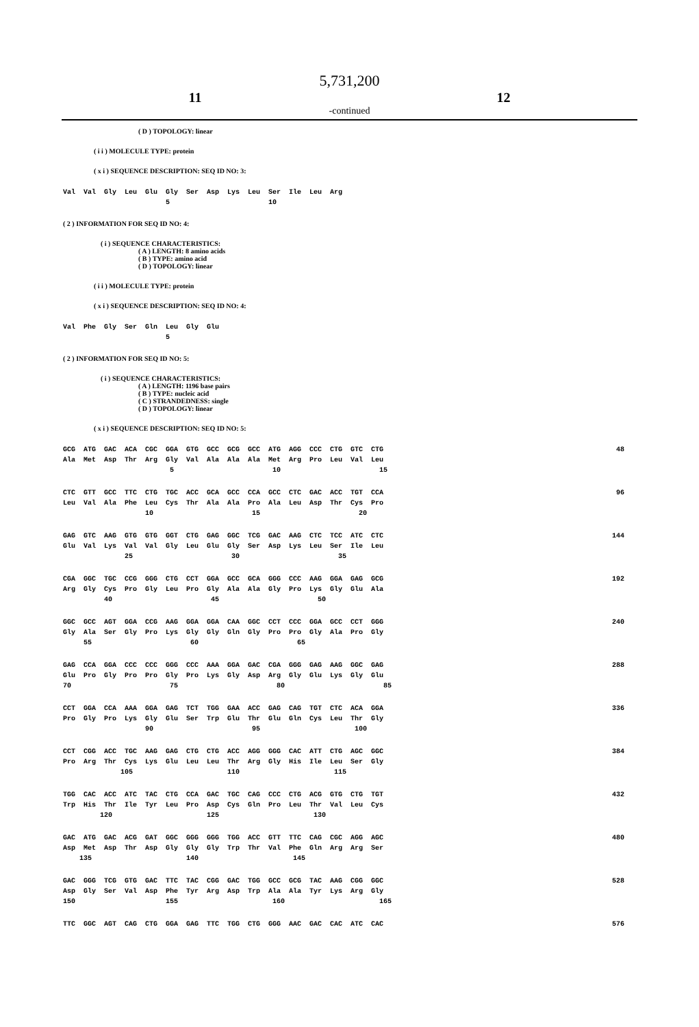5,731,200
11 12
-continued
( D ) TOPOLOGY: linear
( i i ) MOLECULE TYPE: protein
( x i ) SEQUENCE DESCRIPTION: SEQ ID NO: 3:
Val Val Gly Leu Glu Gly Ser Asp Lys Leu Ser Ile Leu Arg 5 10
( 2 ) INFORMATION FOR SEQ ID NO: 4:
( i ) SEQUENCE CHARACTERISTICS:
( A ) LENGTH: 8 amino acids
( B ) TYPE: amino acid
( D ) TOPOLOGY: linear
( i i ) MOLECULE TYPE: protein
( x i ) SEQUENCE DESCRIPTION: SEQ ID NO: 4:
Val Phe Gly Ser Gln Leu Gly Glu 5
( 2 ) INFORMATION FOR SEQ ID NO: 5:
( i ) SEQUENCE CHARACTERISTICS:
( A ) LENGTH: 1196 base pairs
( B ) TYPE: nucleic acid
( C ) STRANDEDNESS: single
( D ) TOPOLOGY: linear
( x i ) SEQUENCE DESCRIPTION: SEQ ID NO: 5:
GCG ATG GAC ACA CGC GGA GTG GCC GCG GCC ATG AGG CCC CTG GTC CTG Ala Met Asp Thr Arg Gly Val Ala Ala Ala Met Arg Pro Leu Val Leu 5 10 15 48
CTC GTT GCC TTC CTG TGC ACC GCA GCC CCA GCC CTC GAC ACC TGT CCA Leu Val Ala Phe Leu Cys Thr Ala Ala Pro Ala Leu Asp Thr Cys Pro 10 15 20 96
GAG GTC AAG GTG GTG GGT CTG GAG GGC TCG GAC AAG CTC TCC ATC CTC Glu Val Lys Val Val Gly Leu Glu Gly Ser Asp Lys Leu Ser Ile Leu 25 30 35 144
CGA GGC TGC CCG GGG CTG CCT GGA GCC GCA GGG CCC AAG GGA GAG GCG Arg Gly Cys Pro Gly Leu Pro Gly Ala Ala Gly Pro Lys Gly Glu Ala 40 45 50 192
GGC GCC AGT GGA CCG AAG GGA GGA CAA GGC CCT CCC GGA GCC CCT GGG Gly Ala Ser Gly Pro Lys Gly Gly Gln Gly Pro Pro Gly Ala Pro Gly 55 60 65 240
GAG CCA GGA CCC CCC GGG CCC AAA GGA GAC CGA GGG GAG AAG GGC GAG Glu Pro Gly Pro Pro Gly Pro Lys Gly Asp Arg Gly Glu Lys Gly Glu 70 75 80 85 288
CCT GGA CCA AAA GGA GAG TCT TGG GAA ACC GAG CAG TGT CTC ACA GGA Pro Gly Pro Lys Gly Glu Ser Trp Glu Thr Glu Gln Cys Leu Thr Gly 90 95 100 336
CCT CGG ACC TGC AAG GAG CTG CTG ACC AGG GGG CAC ATT CTG AGC GGC Pro Arg Thr Cys Lys Glu Leu Leu Thr Arg Gly His Ile Leu Ser Gly 105 110 115 384
TGG CAC ACC ATC TAC CTG CCA GAC TGC CAG CCC CTG ACG GTG CTG TGT Trp His Thr Ile Tyr Leu Pro Asp Cys Gln Pro Leu Thr Val Leu Cys 120 125 130 432
GAC ATG GAC ACG GAT GGC GGG GGG TGG ACC GTT TTC CAG CGC AGG AGC Asp Met Asp Thr Asp Gly Gly Gly Trp Thr Val Phe Gln Arg Arg Ser 135 140 145 480
GAC GGG TCG GTG GAC TTC TAC CGG GAC TGG GCC GCG TAC AAG CGG GGC Asp Gly Ser Val Asp Phe Tyr Arg Asp Trp Ala Ala Tyr Lys Arg Gly 150 155 160 165 528
TTC GGC AGT CAG CTG GGA GAG TTC TGG CTG GGG AAC GAC CAC ATC CAC 576